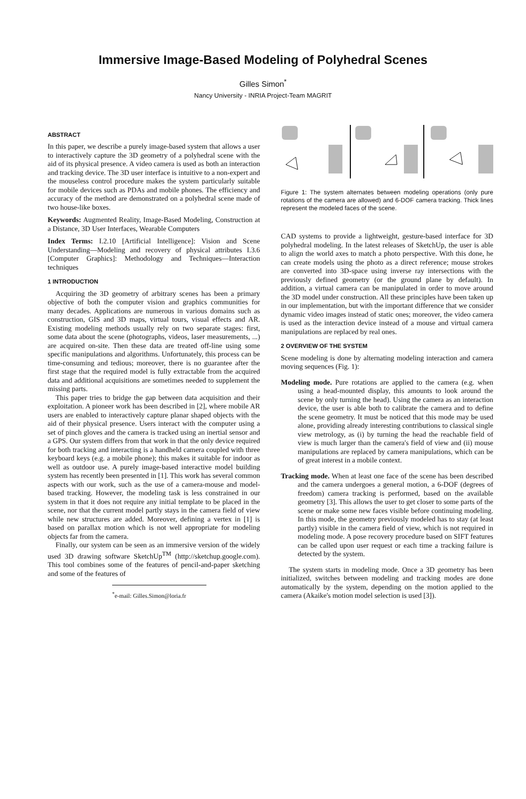Immersive Image-Based Modeling of Polyhedral Scenes
Gilles Simon<sup>*</sup>
Nancy University - INRIA Project-Team MAGRIT
ABSTRACT
In this paper, we describe a purely image-based system that allows a user to interactively capture the 3D geometry of a polyhedral scene with the aid of its physical presence. A video camera is used as both an interaction and tracking device. The 3D user interface is intuitive to a non-expert and the mouseless control procedure makes the system particularly suitable for mobile devices such as PDAs and mobile phones. The efficiency and accuracy of the method are demonstrated on a polyhedral scene made of two house-like boxes.
Keywords: Augmented Reality, Image-Based Modeling, Construction at a Distance, 3D User Interfaces, Wearable Computers
Index Terms: I.2.10 [Artificial Intelligence]: Vision and Scene Understanding—Modeling and recovery of physical attributes I.3.6 [Computer Graphics]: Methodology and Techniques—Interaction techniques
1 INTRODUCTION
Acquiring the 3D geometry of arbitrary scenes has been a primary objective of both the computer vision and graphics communities for many decades. Applications are numerous in various domains such as construction, GIS and 3D maps, virtual tours, visual effects and AR. Existing modeling methods usually rely on two separate stages: first, some data about the scene (photographs, videos, laser measurements, ...) are acquired on-site. Then these data are treated off-line using some specific manipulations and algorithms. Unfortunately, this process can be time-consuming and tedious; moreover, there is no guarantee after the first stage that the required model is fully extractable from the acquired data and additional acquisitions are sometimes needed to supplement the missing parts.
This paper tries to bridge the gap between data acquisition and their exploitation. A pioneer work has been described in [2], where mobile AR users are enabled to interactively capture planar shaped objects with the aid of their physical presence. Users interact with the computer using a set of pinch gloves and the camera is tracked using an inertial sensor and a GPS. Our system differs from that work in that the only device required for both tracking and interacting is a handheld camera coupled with three keyboard keys (e.g. a mobile phone); this makes it suitable for indoor as well as outdoor use. A purely image-based interactive model building system has recently been presented in [1]. This work has several common aspects with our work, such as the use of a camera-mouse and model-based tracking. However, the modeling task is less constrained in our system in that it does not require any initial template to be placed in the scene, nor that the current model partly stays in the camera field of view while new structures are added. Moreover, defining a vertex in [1] is based on parallax motion which is not well appropriate for modeling objects far from the camera.
Finally, our system can be seen as an immersive version of the widely used 3D drawing software SketchUp<sup>TM</sup> (http://sketchup.google.com). This tool combines some of the features of pencil-and-paper sketching and some of the features of
<sup>*</sup> e-mail: Gilles.Simon@loria.fr
Figure 1: The system alternates between modeling operations (only pure rotations of the camera are allowed) and 6-DOF camera tracking. Thick lines represent the modeled faces of the scene.
CAD systems to provide a lightweight, gesture-based interface for 3D polyhedral modeling. In the latest releases of SketchUp, the user is able to align the world axes to match a photo perspective. With this done, he can create models using the photo as a direct reference; mouse strokes are converted into 3D-space using inverse ray intersections with the previously defined geometry (or the ground plane by default). In addition, a virtual camera can be manipulated in order to move around the 3D model under construction. All these principles have been taken up in our implementation, but with the important difference that we consider dynamic video images instead of static ones; moreover, the video camera is used as the interaction device instead of a mouse and virtual camera manipulations are replaced by real ones.
2 OVERVIEW OF THE SYSTEM
Scene modeling is done by alternating modeling interaction and camera moving sequences (Fig. 1):
Modeling mode. Pure rotations are applied to the camera (e.g. when using a head-mounted display, this amounts to look around the scene by only turning the head). Using the camera as an interaction device, the user is able both to calibrate the camera and to define the scene geometry. It must be noticed that this mode may be used alone, providing already interesting contributions to classical single view metrology, as (i) by turning the head the reachable field of view is much larger than the camera's field of view and (ii) mouse manipulations are replaced by camera manipulations, which can be of great interest in a mobile context.
Tracking mode. When at least one face of the scene has been described and the camera undergoes a general motion, a 6-DOF (degrees of freedom) camera tracking is performed, based on the available geometry [3]. This allows the user to get closer to some parts of the scene or make some new faces visible before continuing modeling. In this mode, the geometry previously modeled has to stay (at least partly) visible in the camera field of view, which is not required in modeling mode. A pose recovery procedure based on SIFT features can be called upon user request or each time a tracking failure is detected by the system.
The system starts in modeling mode. Once a 3D geometry has been initialized, switches between modeling and tracking modes are done automatically by the system, depending on the motion applied to the camera (Akaike's motion model selection is used [3]).